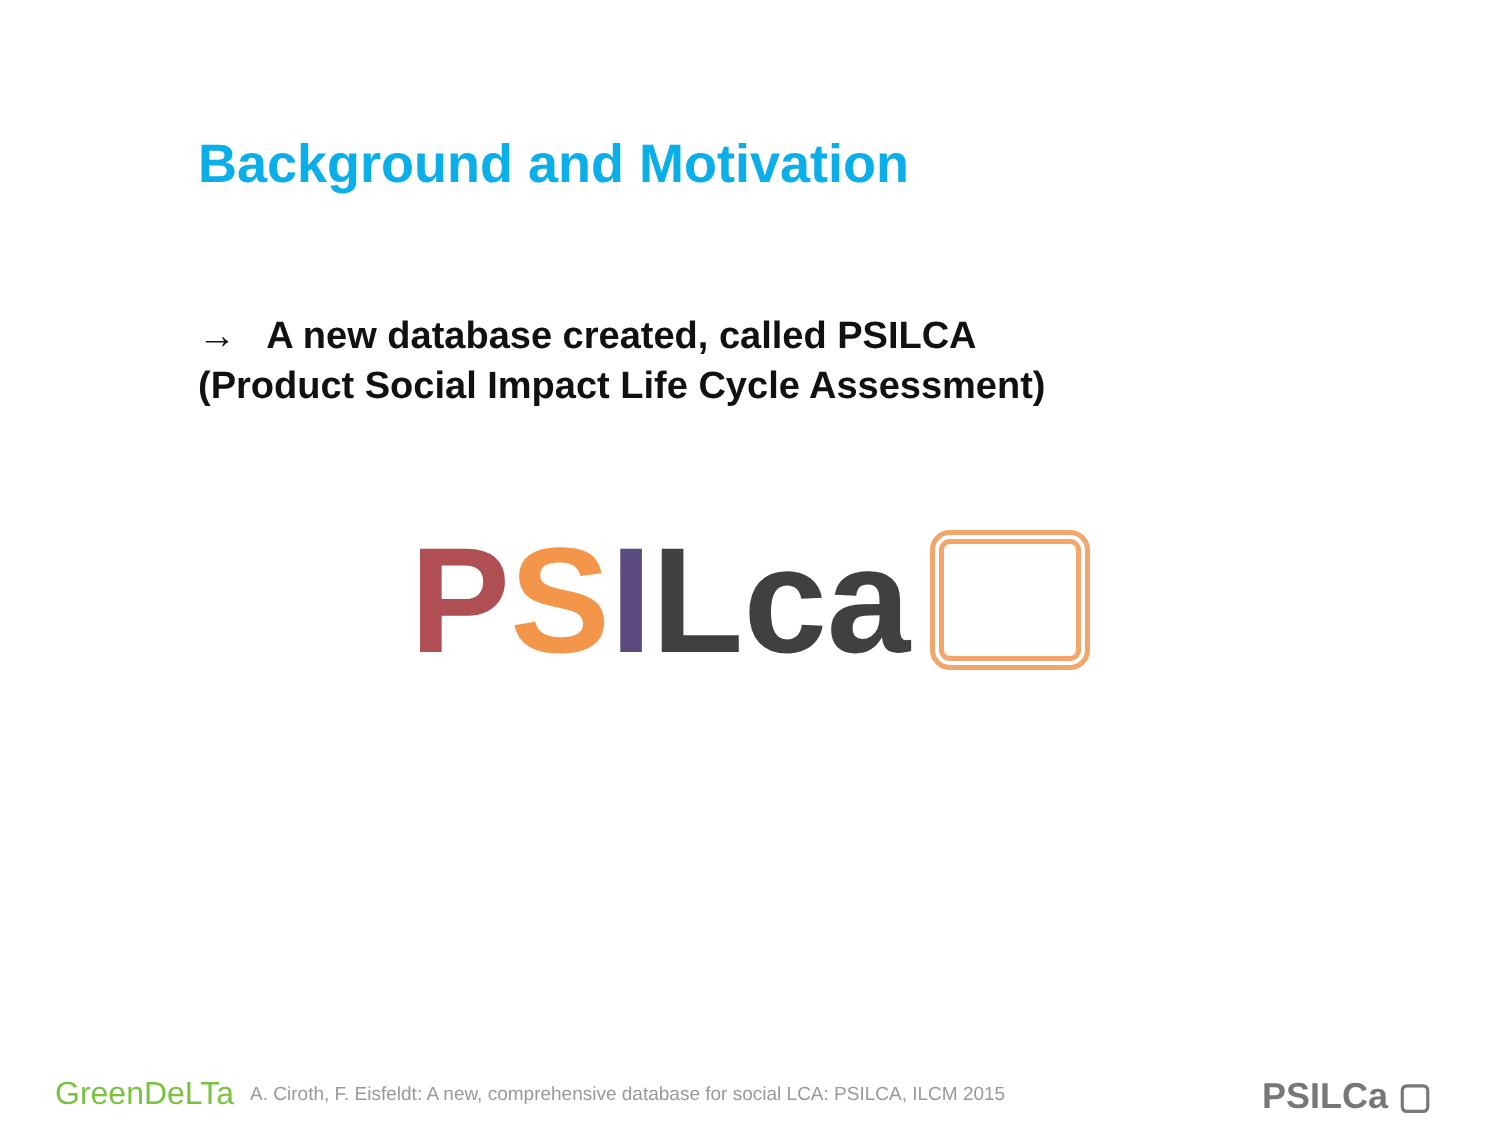Background and Motivation
→ A new database created, called PSILCA
(Product Social Impact Life Cycle Assessment)
P S I Lca
GreenDeLTa A. Ciroth, F. Eisfeldt: A new, comprehensive database for social LCA: PSILCA, ILCM 2015
PSILCa ▢